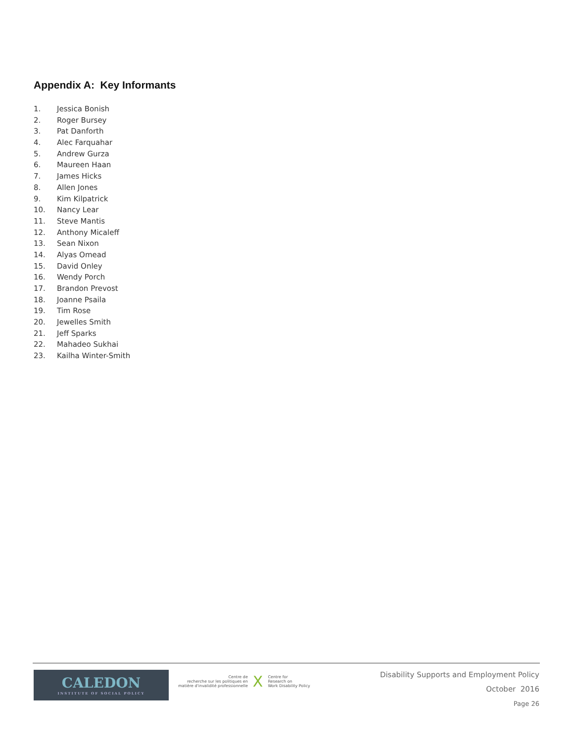Appendix A: Key Informants
1. Jessica Bonish
2. Roger Bursey
3. Pat Danforth
4. Alec Farquahar
5. Andrew Gurza
6. Maureen Haan
7. James Hicks
8. Allen Jones
9. Kim Kilpatrick
10. Nancy Lear
11. Steve Mantis
12. Anthony Micaleff
13. Sean Nixon
14. Alyas Omead
15. David Onley
16. Wendy Porch
17. Brandon Prevost
18. Joanne Psaila
19. Tim Rose
20. Jewelles Smith
21. Jeff Sparks
22. Mahadeo Sukhai
23. Kailha Winter-Smith
CALEDON
INSTITUTE OF SOCIAL POLICY
Centre de
recherche sur les politiques en
matière d'invalidité professionnelle
X
Centre for
Research on
Work Disability Policy
Disability Supports and Employment Policy
October 2016
Page 26